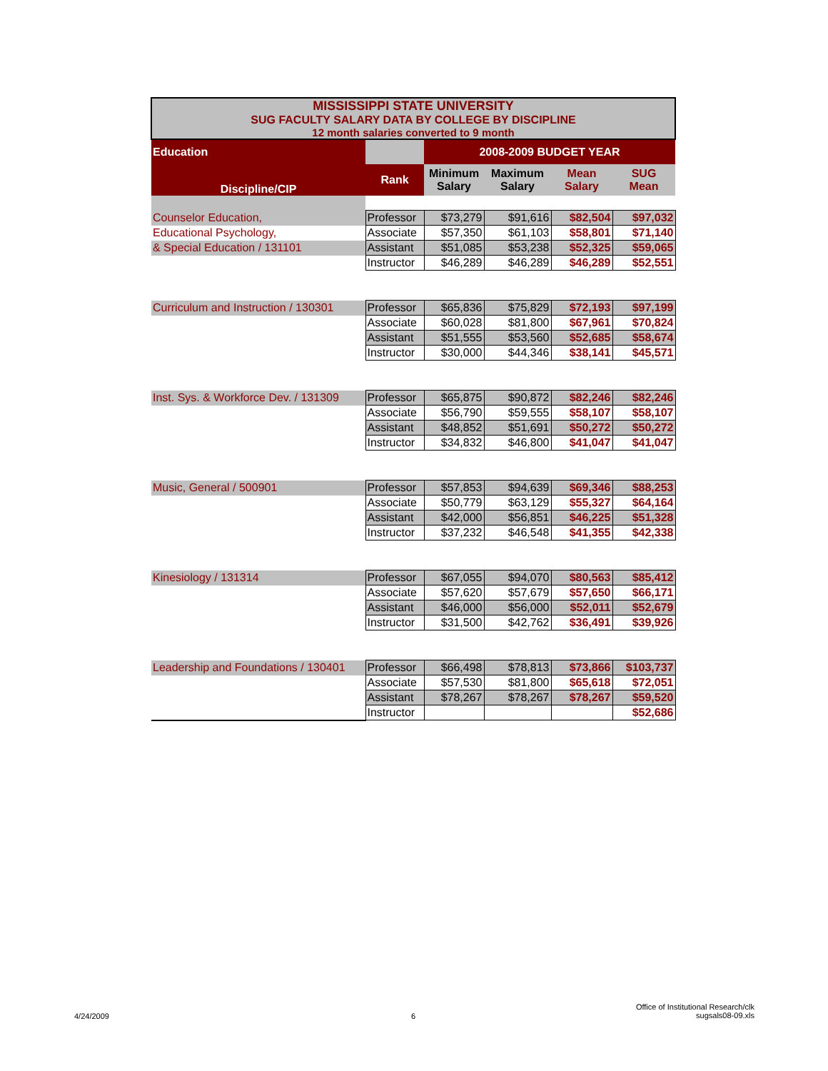| MISSISSIPPI STATE UNIVERSITY SUG FACULTY SALARY DATA BY COLLEGE BY DISCIPLINE 12 month salaries converted to 9 month | | | | | |
| Education | | 2008-2009 BUDGET YEAR | | | |
| Discipline/CIP | Rank | Minimum Salary | Maximum Salary | Mean Salary | SUG Mean |
| Counselor Education, | Professor | $73,279 | $91,616 | $82,504 | $97,032 |
| Educational Psychology, | Associate | $57,350 | $61,103 | $58,801 | $71,140 |
| & Special Education / 131101 | Assistant | $51,085 | $53,238 | $52,325 | $59,065 |
| | Instructor | $46,289 | $46,289 | $46,289 | $52,551 |
| Curriculum and Instruction / 130301 | Professor | $65,836 | $75,829 | $72,193 | $97,199 |
| | Associate | $60,028 | $81,800 | $67,961 | $70,824 |
| | Assistant | $51,555 | $53,560 | $52,685 | $58,674 |
| | Instructor | $30,000 | $44,346 | $38,141 | $45,571 |
| Inst. Sys. & Workforce Dev. / 131309 | Professor | $65,875 | $90,872 | $82,246 | $82,246 |
| | Associate | $56,790 | $59,555 | $58,107 | $58,107 |
| | Assistant | $48,852 | $51,691 | $50,272 | $50,272 |
| | Instructor | $34,832 | $46,800 | $41,047 | $41,047 |
| Music, General / 500901 | Professor | $57,853 | $94,639 | $69,346 | $88,253 |
| | Associate | $50,779 | $63,129 | $55,327 | $64,164 |
| | Assistant | $42,000 | $56,851 | $46,225 | $51,328 |
| | Instructor | $37,232 | $46,548 | $41,355 | $42,338 |
| Kinesiology / 131314 | Professor | $67,055 | $94,070 | $80,563 | $85,412 |
| | Associate | $57,620 | $57,679 | $57,650 | $66,171 |
| | Assistant | $46,000 | $56,000 | $52,011 | $52,679 |
| | Instructor | $31,500 | $42,762 | $36,491 | $39,926 |
| Leadership and Foundations / 130401 | Professor | $66,498 | $78,813 | $73,866 | $103,737 |
| | Associate | $57,530 | $81,800 | $65,618 | $72,051 |
| | Assistant | $78,267 | $78,267 | $78,267 | $59,520 |
| | Instructor | | | | $52,686 |
4/24/2009 6
Office of Institutional Research/clk
sugsals08-09.xls